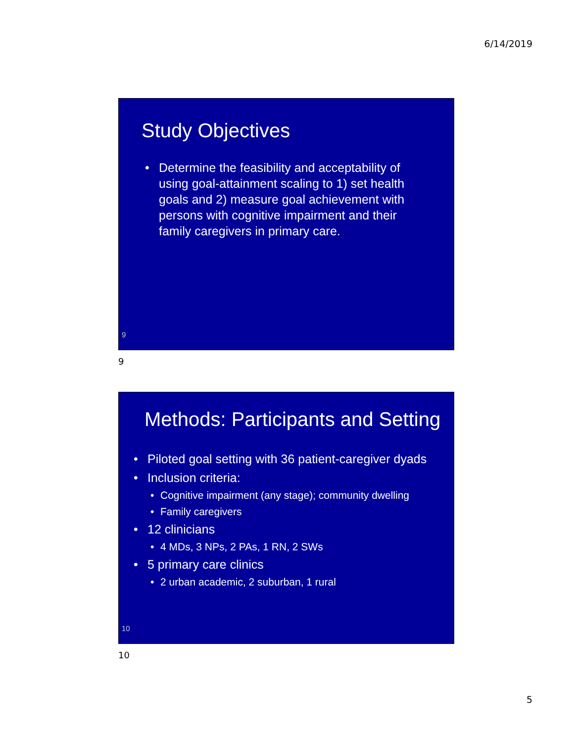6/14/2019
Study Objectives
• Determine the feasibility and acceptability of using goal-attainment scaling to 1) set health goals and 2) measure goal achievement with persons with cognitive impairment and their family caregivers in primary care.
9
9
Methods: Participants and Setting
• Piloted goal setting with 36 patient-caregiver dyads
• Inclusion criteria:
• Cognitive impairment (any stage); community dwelling
• Family caregivers
• 12 clinicians
• 4 MDs, 3 NPs, 2 PAs, 1 RN, 2 SWs
• 5 primary care clinics
• 2 urban academic, 2 suburban, 1 rural
10
10
5